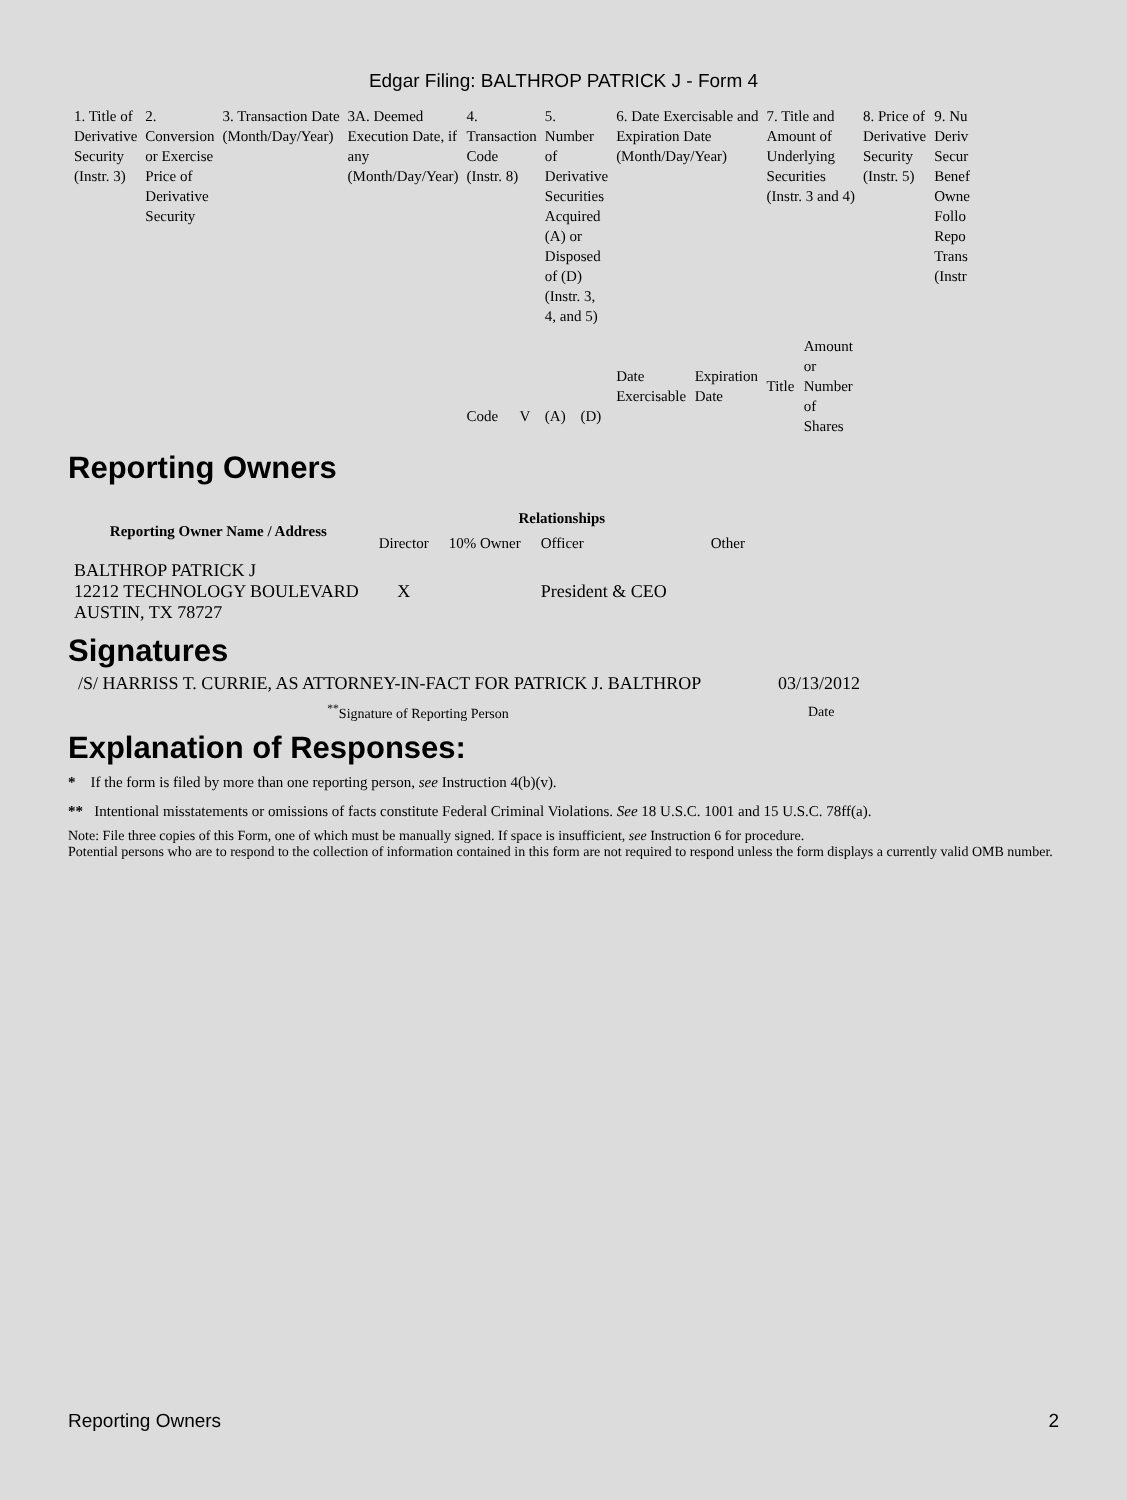Edgar Filing: BALTHROP PATRICK J - Form 4
| 1. Title of Derivative Security (Instr. 3) | 2. Conversion or Exercise Price of Derivative Security | 3. Transaction Date (Month/Day/Year) | 3A. Deemed Execution Date, if any (Month/Day/Year) | 4. Transaction Code (Instr. 8) | | 5. Number of Derivative Securities Acquired (A) or Disposed of (D) (Instr. 3, 4, and 5) | | 6. Date Exercisable and Expiration Date (Month/Day/Year) | | 7. Title and Amount of Underlying Securities (Instr. 3 and 4) | | 8. Price of Derivative Security (Instr. 5) | 9. Nu Deriv Secur Benef Owne Follo Repo Trans (Instr |
| --- | --- | --- | --- | --- | --- | --- | --- | --- | --- | --- | --- | --- | --- |
| | | | | Code | V | (A) | (D) | Date Exercisable | Expiration Date | Title | Amount or Number of Shares | | |
Reporting Owners
| Reporting Owner Name / Address | Relationships | | | |
| --- | --- | --- | --- | --- |
| | Director | 10% Owner | Officer | Other |
| BALTHROP PATRICK J 12212 TECHNOLOGY BOULEVARD AUSTIN, TX 78727 | X | | President & CEO | |
Signatures
| /S/ HARRISS T. CURRIE, AS ATTORNEY-IN-FACT FOR PATRICK J. BALTHROP | 03/13/2012 |
| <sup>**</sup> Signature of Reporting Person | Date |
Explanation of Responses:
* If the form is filed by more than one reporting person, see Instruction 4(b)(v).
** Intentional misstatements or omissions of facts constitute Federal Criminal Violations. See 18 U.S.C. 1001 and 15 U.S.C. 78ff(a).
Note: File three copies of this Form, one of which must be manually signed. If space is insufficient, see Instruction 6 for procedure.
Potential persons who are to respond to the collection of information contained in this form are not required to respond unless the form displays a currently valid OMB number.
Reporting Owners 2